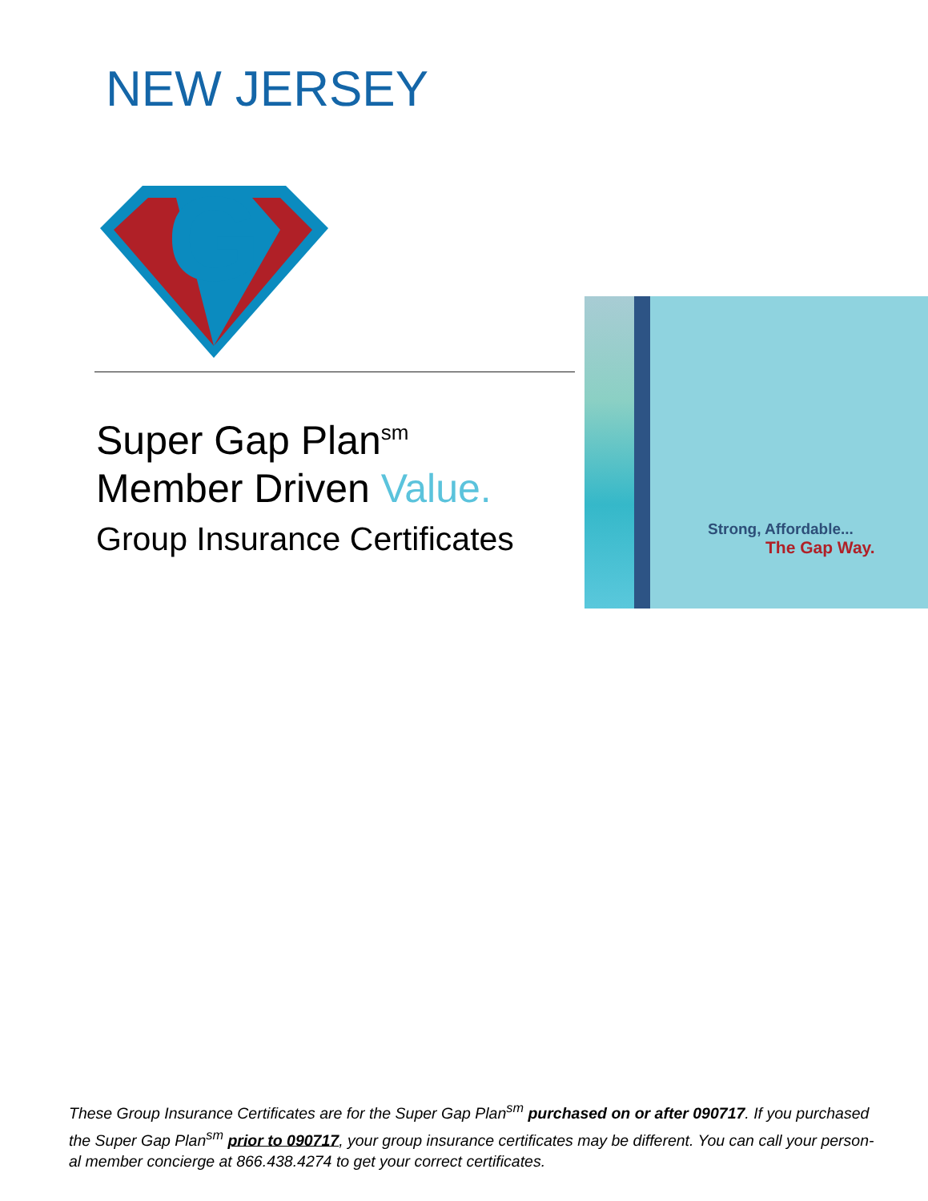NEW JERSEY
G
Strong, Affordable...
The Gap Way.
Super Gap Plan<sup>sm</sup>
Member Driven Value.
Group Insurance Certificates
These Group Insurance Certificates are for the Super Gap Plan<sup>sm</sup> purchased on or after 090717. If you purchased the Super Gap Plan<sup>sm</sup> prior to 090717, your group insurance certificates may be different. You can call your person-al member concierge at 866.438.4274 to get your correct certificates.